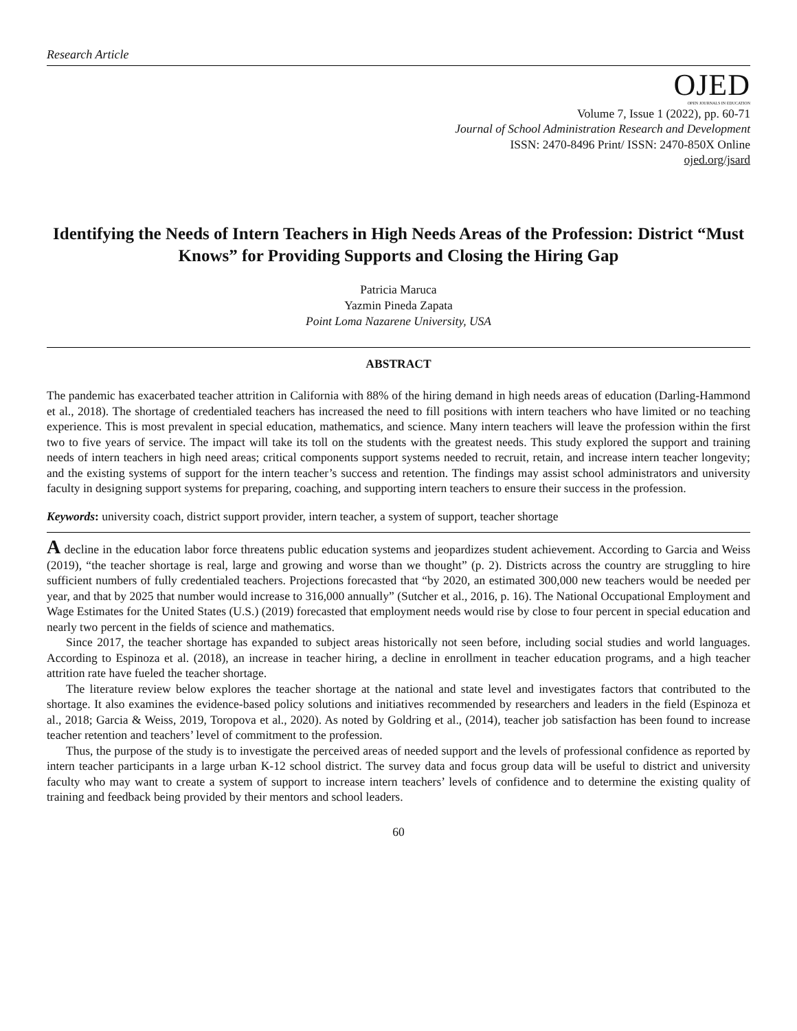Research Article
OJED
OPEN JOURNALS IN EDUCATION
Volume 7, Issue 1 (2022), pp. 60-71
Journal of School Administration Research and Development
ISSN: 2470-8496 Print/ ISSN: 2470-850X Online
ojed.org/jsard
Identifying the Needs of Intern Teachers in High Needs Areas of the Profession: District “Must Knows” for Providing Supports and Closing the Hiring Gap
Patricia Maruca
Yazmin Pineda Zapata
Point Loma Nazarene University, USA
ABSTRACT
The pandemic has exacerbated teacher attrition in California with 88% of the hiring demand in high needs areas of education (Darling-Hammond et al., 2018). The shortage of credentialed teachers has increased the need to fill positions with intern teachers who have limited or no teaching experience. This is most prevalent in special education, mathematics, and science. Many intern teachers will leave the profession within the first two to five years of service. The impact will take its toll on the students with the greatest needs. This study explored the support and training needs of intern teachers in high need areas; critical components support systems needed to recruit, retain, and increase intern teacher longevity; and the existing systems of support for the intern teacher’s success and retention. The findings may assist school administrators and university faculty in designing support systems for preparing, coaching, and supporting intern teachers to ensure their success in the profession.
Keywords: university coach, district support provider, intern teacher, a system of support, teacher shortage
A decline in the education labor force threatens public education systems and jeopardizes student achievement. According to Garcia and Weiss (2019), “the teacher shortage is real, large and growing and worse than we thought” (p. 2). Districts across the country are struggling to hire sufficient numbers of fully credentialed teachers. Projections forecasted that “by 2020, an estimated 300,000 new teachers would be needed per year, and that by 2025 that number would increase to 316,000 annually” (Sutcher et al., 2016, p. 16). The National Occupational Employment and Wage Estimates for the United States (U.S.) (2019) forecasted that employment needs would rise by close to four percent in special education and nearly two percent in the fields of science and mathematics.
Since 2017, the teacher shortage has expanded to subject areas historically not seen before, including social studies and world languages. According to Espinoza et al. (2018), an increase in teacher hiring, a decline in enrollment in teacher education programs, and a high teacher attrition rate have fueled the teacher shortage.
The literature review below explores the teacher shortage at the national and state level and investigates factors that contributed to the shortage. It also examines the evidence-based policy solutions and initiatives recommended by researchers and leaders in the field (Espinoza et al., 2018; Garcia & Weiss, 2019, Toropova et al., 2020). As noted by Goldring et al., (2014), teacher job satisfaction has been found to increase teacher retention and teachers’ level of commitment to the profession.
Thus, the purpose of the study is to investigate the perceived areas of needed support and the levels of professional confidence as reported by intern teacher participants in a large urban K-12 school district. The survey data and focus group data will be useful to district and university faculty who may want to create a system of support to increase intern teachers’ levels of confidence and to determine the existing quality of training and feedback being provided by their mentors and school leaders.
60